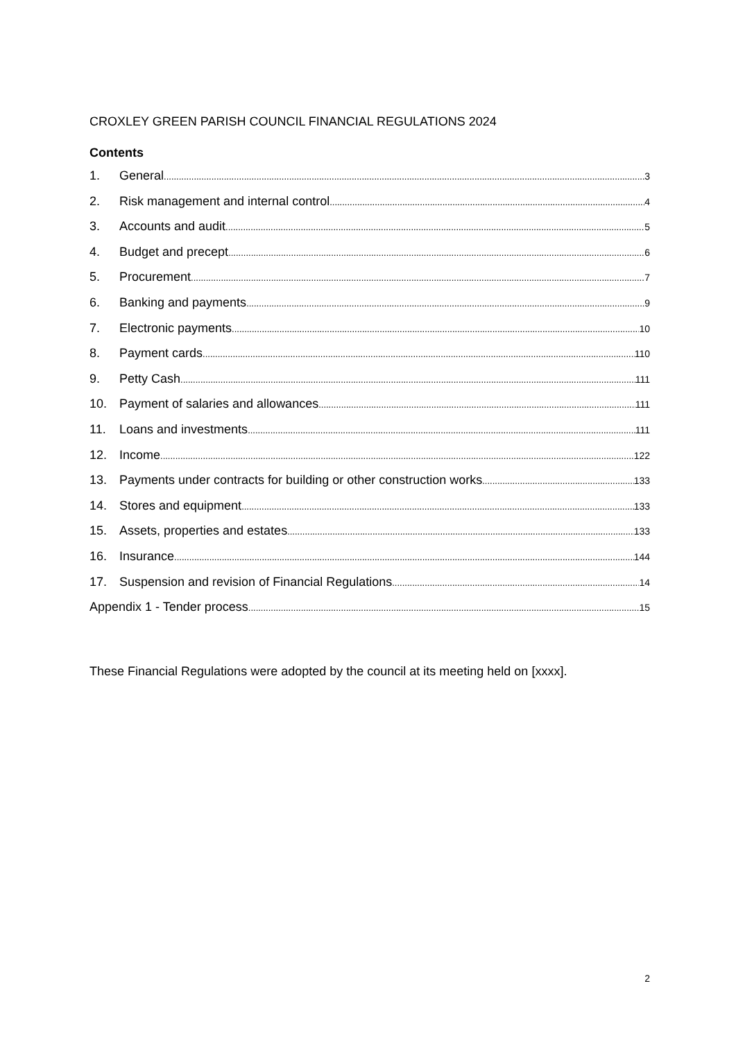CROXLEY GREEN PARISH COUNCIL FINANCIAL REGULATIONS 2024
Contents
1. General 3
2. Risk management and internal control 4
3. Accounts and audit 5
4. Budget and precept 6
5. Procurement 7
6. Banking and payments 9
7. Electronic payments 10
8. Payment cards 110
9. Petty Cash 111
10. Payment of salaries and allowances 111
11. Loans and investments 111
12. Income 122
13. Payments under contracts for building or other construction works 133
14. Stores and equipment 133
15. Assets, properties and estates 133
16. Insurance 144
17. Suspension and revision of Financial Regulations 14
Appendix 1 - Tender process 15
These Financial Regulations were adopted by the council at its meeting held on [xxxx].
2